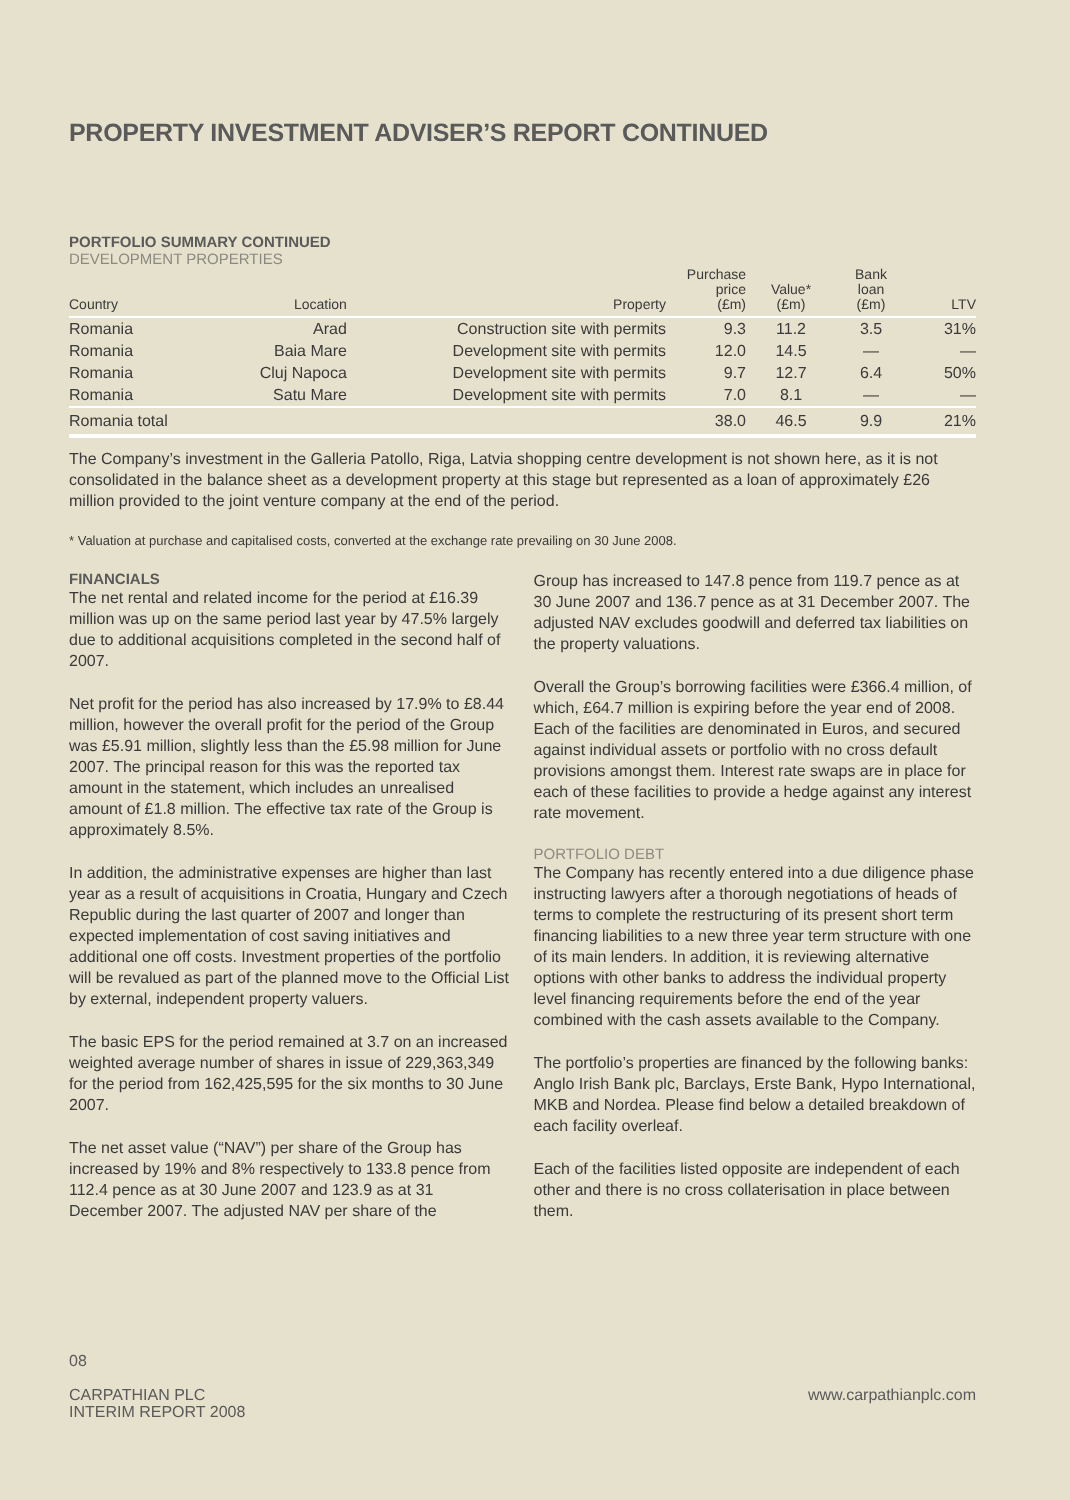PROPERTY INVESTMENT ADVISER’S REPORT CONTINUED
PORTFOLIO SUMMARY CONTINUED
DEVELOPMENT PROPERTIES
| Country | Location | Property | Purchase price (£m) | Value* (£m) | Bank loan (£m) | LTV |
| --- | --- | --- | --- | --- | --- | --- |
| Romania | Arad | Construction site with permits | 9.3 | 11.2 | 3.5 | 31% |
| Romania | Baia Mare | Development site with permits | 12.0 | 14.5 | — | — |
| Romania | Cluj Napoca | Development site with permits | 9.7 | 12.7 | 6.4 | 50% |
| Romania | Satu Mare | Development site with permits | 7.0 | 8.1 | — | — |
| Romania total | | | 38.0 | 46.5 | 9.9 | 21% |
The Company’s investment in the Galleria Patollo, Riga, Latvia shopping centre development is not shown here, as it is not consolidated in the balance sheet as a development property at this stage but represented as a loan of approximately £26 million provided to the joint venture company at the end of the period.
* Valuation at purchase and capitalised costs, converted at the exchange rate prevailing on 30 June 2008.
FINANCIALS
The net rental and related income for the period at £16.39 million was up on the same period last year by 47.5% largely due to additional acquisitions completed in the second half of 2007.
Net profit for the period has also increased by 17.9% to £8.44 million, however the overall profit for the period of the Group was £5.91 million, slightly less than the £5.98 million for June 2007. The principal reason for this was the reported tax amount in the statement, which includes an unrealised amount of £1.8 million. The effective tax rate of the Group is approximately 8.5%.
In addition, the administrative expenses are higher than last year as a result of acquisitions in Croatia, Hungary and Czech Republic during the last quarter of 2007 and longer than expected implementation of cost saving initiatives and additional one off costs. Investment properties of the portfolio will be revalued as part of the planned move to the Official List by external, independent property valuers.
The basic EPS for the period remained at 3.7 on an increased weighted average number of shares in issue of 229,363,349 for the period from 162,425,595 for the six months to 30 June 2007.
The net asset value (“NAV”) per share of the Group has increased by 19% and 8% respectively to 133.8 pence from 112.4 pence as at 30 June 2007 and 123.9 as at 31 December 2007. The adjusted NAV per share of the
Group has increased to 147.8 pence from 119.7 pence as at 30 June 2007 and 136.7 pence as at 31 December 2007. The adjusted NAV excludes goodwill and deferred tax liabilities on the property valuations.
Overall the Group’s borrowing facilities were £366.4 million, of which, £64.7 million is expiring before the year end of 2008. Each of the facilities are denominated in Euros, and secured against individual assets or portfolio with no cross default provisions amongst them. Interest rate swaps are in place for each of these facilities to provide a hedge against any interest rate movement.
PORTFOLIO DEBT
The Company has recently entered into a due diligence phase instructing lawyers after a thorough negotiations of heads of terms to complete the restructuring of its present short term financing liabilities to a new three year term structure with one of its main lenders. In addition, it is reviewing alternative options with other banks to address the individual property level financing requirements before the end of the year combined with the cash assets available to the Company.
The portfolio’s properties are financed by the following banks: Anglo Irish Bank plc, Barclays, Erste Bank, Hypo International, MKB and Nordea. Please find below a detailed breakdown of each facility overleaf.
Each of the facilities listed opposite are independent of each other and there is no cross collaterisation in place between them.
08
CARPATHIAN PLC
INTERIM REPORT 2008
www.carpathianplc.com